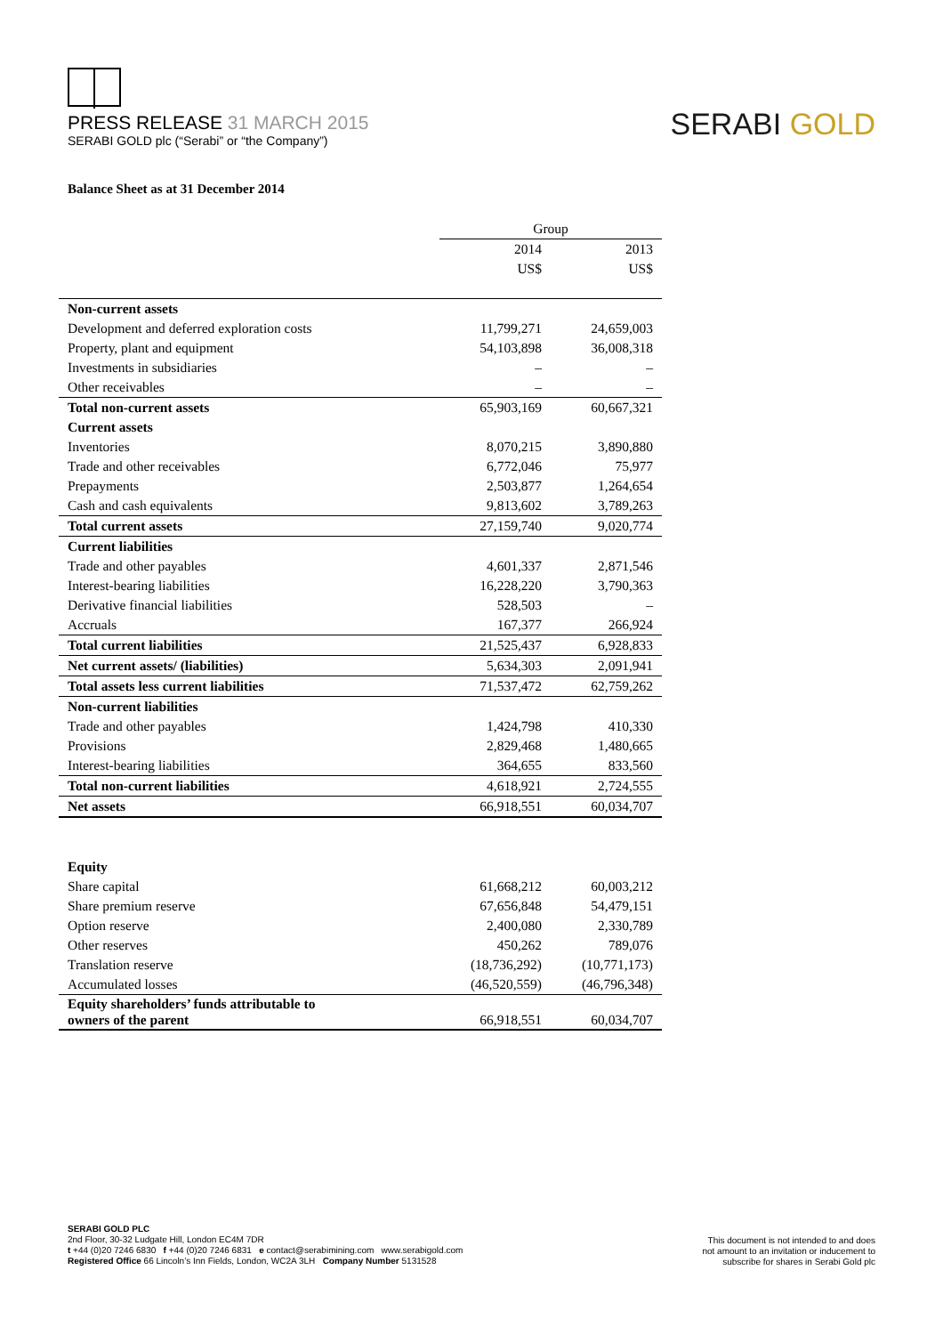PRESS RELEASE 31 MARCH 2015
SERABI GOLD plc (“Serabi” or “the Company”)
SERABI GOLD
Balance Sheet as at 31 December 2014
| | Group | |
| --- | --- | --- |
| | 2014 | 2013 |
| | US$ | US$ |
| Non-current assets | | |
| Development and deferred exploration costs | 11,799,271 | 24,659,003 |
| Property, plant and equipment | 54,103,898 | 36,008,318 |
| Investments in subsidiaries | – | – |
| Other receivables | – | – |
| Total non-current assets | 65,903,169 | 60,667,321 |
| Current assets | | |
| Inventories | 8,070,215 | 3,890,880 |
| Trade and other receivables | 6,772,046 | 75,977 |
| Prepayments | 2,503,877 | 1,264,654 |
| Cash and cash equivalents | 9,813,602 | 3,789,263 |
| Total current assets | 27,159,740 | 9,020,774 |
| Current liabilities | | |
| Trade and other payables | 4,601,337 | 2,871,546 |
| Interest-bearing liabilities | 16,228,220 | 3,790,363 |
| Derivative financial liabilities | 528,503 | – |
| Accruals | 167,377 | 266,924 |
| Total current liabilities | 21,525,437 | 6,928,833 |
| Net current assets/ (liabilities) | 5,634,303 | 2,091,941 |
| Total assets less current liabilities | 71,537,472 | 62,759,262 |
| Non-current liabilities | | |
| Trade and other payables | 1,424,798 | 410,330 |
| Provisions | 2,829,468 | 1,480,665 |
| Interest-bearing liabilities | 364,655 | 833,560 |
| Total non-current liabilities | 4,618,921 | 2,724,555 |
| Net assets | 66,918,551 | 60,034,707 |
| Equity | | |
| Share capital | 61,668,212 | 60,003,212 |
| Share premium reserve | 67,656,848 | 54,479,151 |
| Option reserve | 2,400,080 | 2,330,789 |
| Other reserves | 450,262 | 789,076 |
| Translation reserve | (18,736,292) | (10,771,173) |
| Accumulated losses | (46,520,559) | (46,796,348) |
| Equity shareholders’ funds attributable to owners of the parent | 66,918,551 | 60,034,707 |
SERABI GOLD PLC
2nd Floor, 30-32 Ludgate Hill, London EC4M 7DR
t +44 (0)20 7246 6830 f +44 (0)20 7246 6831 e contact@serabimining.com www.serabigold.com
Registered Office 66 Lincoln’s Inn Fields, London, WC2A 3LH Company Number 5131528
This document is not intended to and does
not amount to an invitation or inducement to
subscribe for shares in Serabi Gold plc